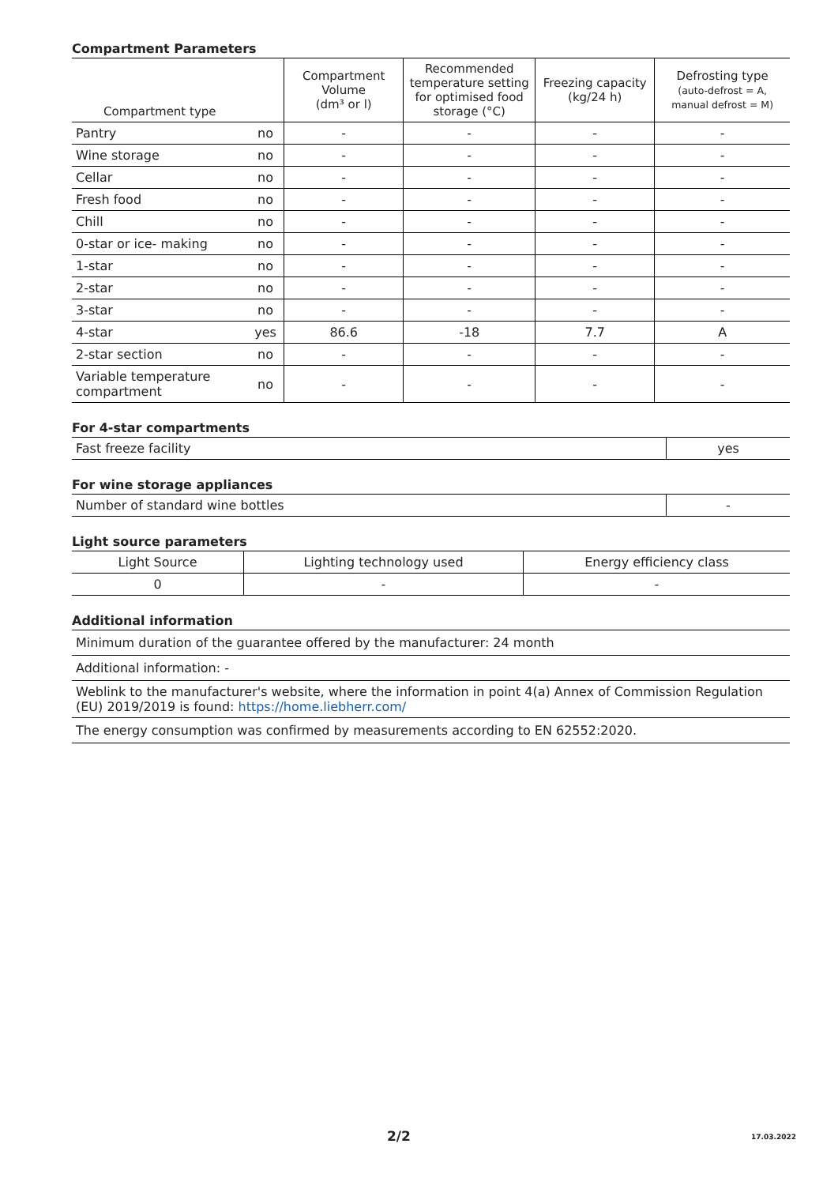Compartment Parameters
| Compartment type | | Compartment Volume (dm³ or l) | Recommended temperature setting for optimised food storage (°C) | Freezing capacity (kg/24 h) | Defrosting type (auto-defrost = A, manual defrost = M) |
| --- | --- | --- | --- | --- | --- |
| Pantry | no | - | - | - | - |
| Wine storage | no | - | - | - | - |
| Cellar | no | - | - | - | - |
| Fresh food | no | - | - | - | - |
| Chill | no | - | - | - | - |
| 0-star or ice- making | no | - | - | - | - |
| 1-star | no | - | - | - | - |
| 2-star | no | - | - | - | - |
| 3-star | no | - | - | - | - |
| 4-star | yes | 86.6 | -18 | 7.7 | A |
| 2-star section | no | - | - | - | - |
| Variable temperature compartment | no | - | - | - | - |
For 4-star compartments
| Fast freeze facility | yes |
For wine storage appliances
| Number of standard wine bottles | - |
Light source parameters
| Light Source | Lighting technology used | Energy efficiency class |
| 0 | - | - |
Additional information
| Minimum duration of the guarantee offered by the manufacturer: 24 month |
| Additional information: - |
| Weblink to the manufacturer's website, where the information in point 4(a) Annex of Commission Regulation (EU) 2019/2019 is found: https://home.liebherr.com/ |
| The energy consumption was confirmed by measurements according to EN 62552:2020. |
2/2 17.03.2022